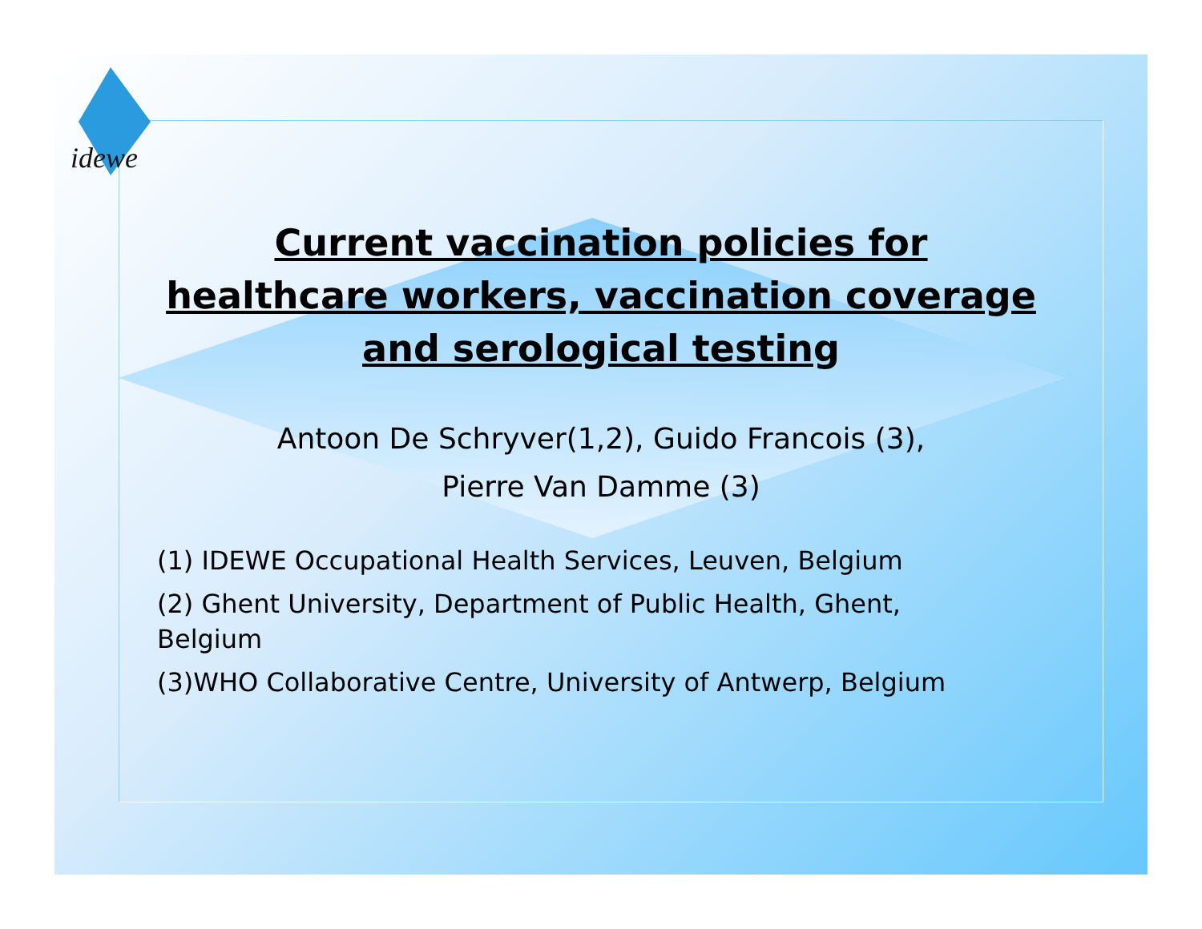idewe
Current vaccination policies for healthcare workers, vaccination coverage and serological testing
Antoon De Schryver(1,2), Guido Francois (3),
Pierre Van Damme (3)
(1) IDEWE Occupational Health Services, Leuven, Belgium
(2) Ghent University, Department of Public Health, Ghent, Belgium
(3)WHO Collaborative Centre, University of Antwerp, Belgium